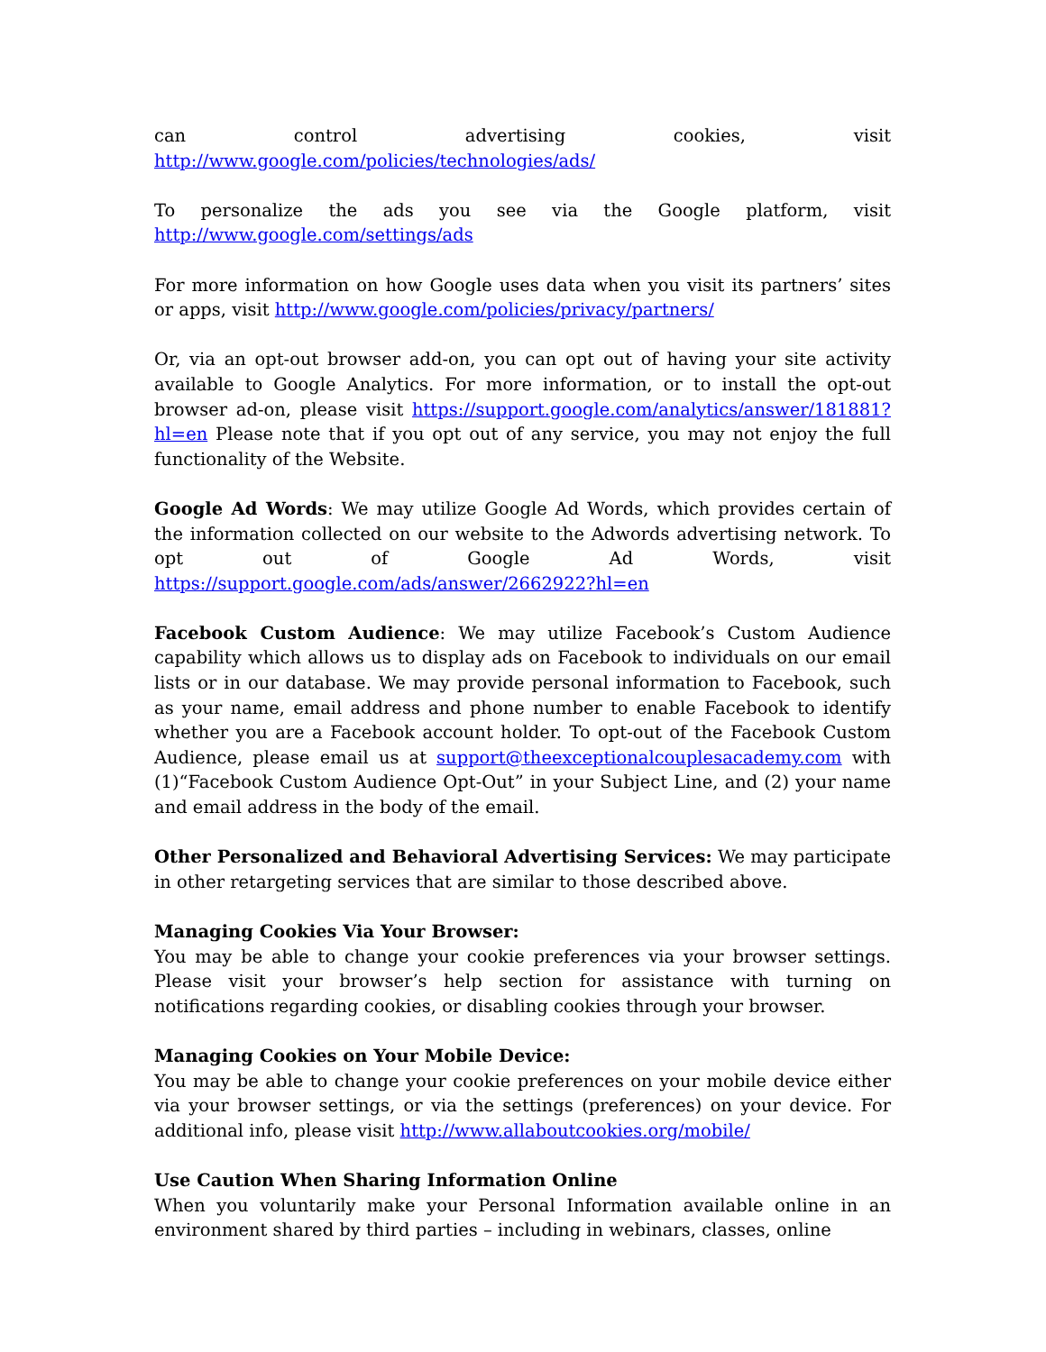can control advertising cookies, visit http://www.google.com/policies/technologies/ads/
To personalize the ads you see via the Google platform, visit http://www.google.com/settings/ads
For more information on how Google uses data when you visit its partners’ sites or apps, visit http://www.google.com/policies/privacy/partners/
Or, via an opt-out browser add-on, you can opt out of having your site activity available to Google Analytics. For more information, or to install the opt-out browser ad-on, please visit https://support.google.com/analytics/answer/181881?hl=en Please note that if you opt out of any service, you may not enjoy the full functionality of the Website.
Google Ad Words: We may utilize Google Ad Words, which provides certain of the information collected on our website to the Adwords advertising network. To opt out of Google Ad Words, visit https://support.google.com/ads/answer/2662922?hl=en
Facebook Custom Audience: We may utilize Facebook’s Custom Audience capability which allows us to display ads on Facebook to individuals on our email lists or in our database. We may provide personal information to Facebook, such as your name, email address and phone number to enable Facebook to identify whether you are a Facebook account holder. To opt-out of the Facebook Custom Audience, please email us at support@theexceptionalcouplesacademy.com with (1)“Facebook Custom Audience Opt-Out” in your Subject Line, and (2) your name and email address in the body of the email.
Other Personalized and Behavioral Advertising Services: We may participate in other retargeting services that are similar to those described above.
Managing Cookies Via Your Browser:
You may be able to change your cookie preferences via your browser settings. Please visit your browser’s help section for assistance with turning on notifications regarding cookies, or disabling cookies through your browser.
Managing Cookies on Your Mobile Device:
You may be able to change your cookie preferences on your mobile device either via your browser settings, or via the settings (preferences) on your device. For additional info, please visit http://www.allaboutcookies.org/mobile/
Use Caution When Sharing Information Online
When you voluntarily make your Personal Information available online in an environment shared by third parties – including in webinars, classes, online